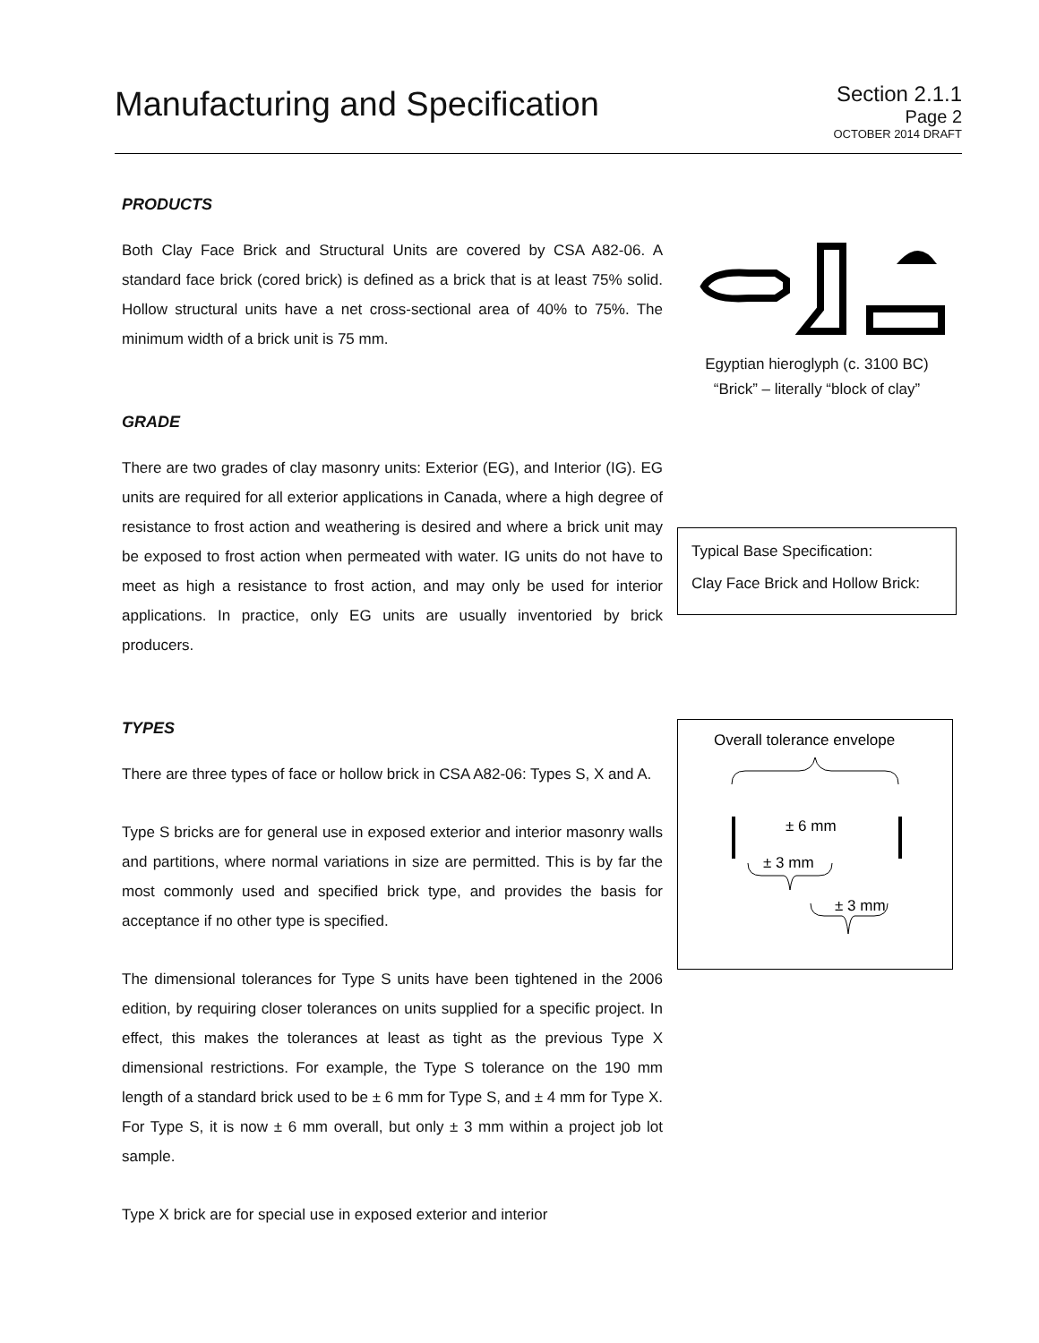Manufacturing and Specification
Section 2.1.1
Page 2
OCTOBER 2014 DRAFT
PRODUCTS
Both Clay Face Brick and Structural Units are covered by CSA A82-06. A standard face brick (cored brick) is defined as a brick that is at least 75% solid. Hollow structural units have a net cross-sectional area of 40% to 75%. The minimum width of a brick unit is 75 mm.
GRADE
There are two grades of clay masonry units: Exterior (EG), and Interior (IG). EG units are required for all exterior applications in Canada, where a high degree of resistance to frost action and weathering is desired and where a brick unit may be exposed to frost action when permeated with water. IG units do not have to meet as high a resistance to frost action, and may only be used for interior applications. In practice, only EG units are usually inventoried by brick producers.
TYPES
There are three types of face or hollow brick in CSA A82-06: Types S, X and A.
Type S bricks are for general use in exposed exterior and interior masonry walls and partitions, where normal variations in size are permitted. This is by far the most commonly used and specified brick type, and provides the basis for acceptance if no other type is specified.
The dimensional tolerances for Type S units have been tightened in the 2006 edition, by requiring closer tolerances on units supplied for a specific project. In effect, this makes the tolerances at least as tight as the previous Type X dimensional restrictions. For example, the Type S tolerance on the 190 mm length of a standard brick used to be ± 6 mm for Type S, and ± 4 mm for Type X. For Type S, it is now ± 6 mm overall, but only ± 3 mm within a project job lot sample.
Type X brick are for special use in exposed exterior and interior
Egyptian hieroglyph (c. 3100 BC)
“Brick” – literally “block of clay”
Typical Base Specification:
Clay Face Brick and Hollow Brick:
Overall tolerance envelope
± 6 mm
± 3 mm
± 3 mm